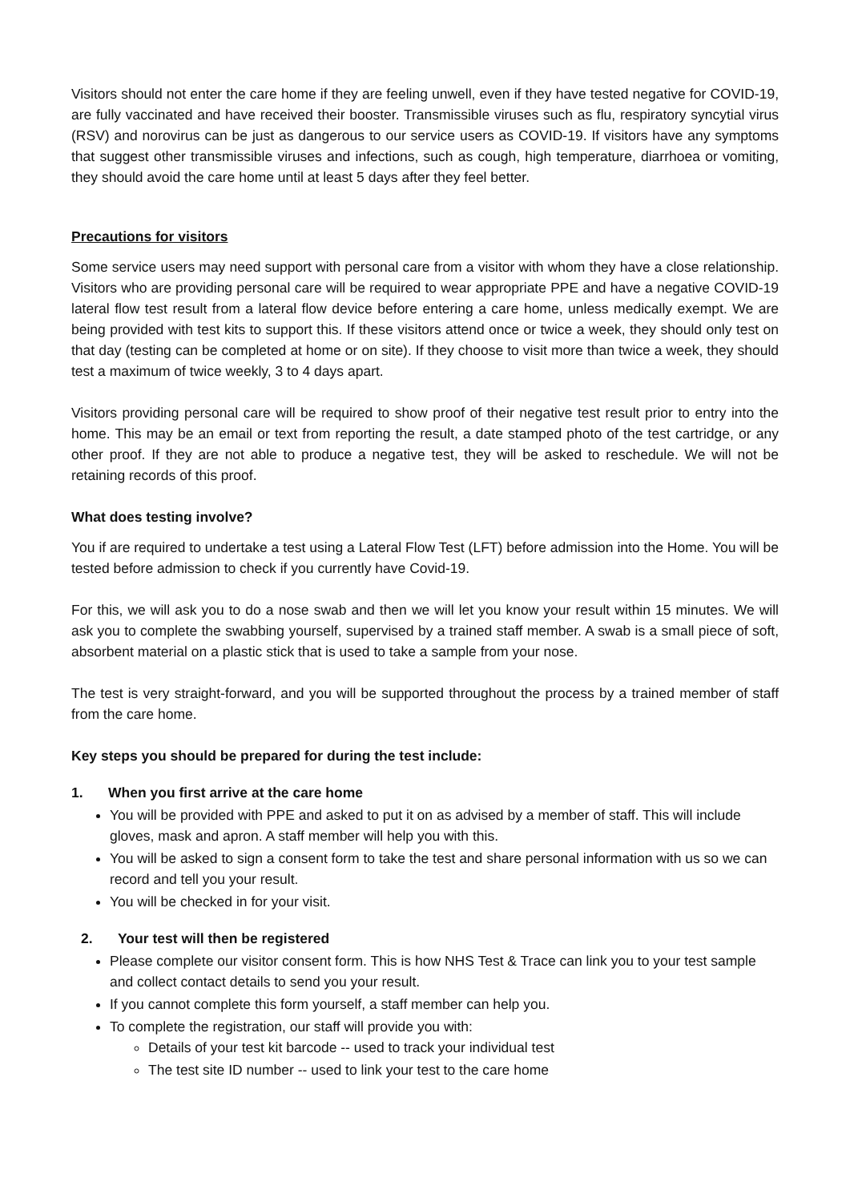Visitors should not enter the care home if they are feeling unwell, even if they have tested negative for COVID-19, are fully vaccinated and have received their booster. Transmissible viruses such as flu, respiratory syncytial virus (RSV) and norovirus can be just as dangerous to our service users as COVID-19. If visitors have any symptoms that suggest other transmissible viruses and infections, such as cough, high temperature, diarrhoea or vomiting, they should avoid the care home until at least 5 days after they feel better.
Precautions for visitors
Some service users may need support with personal care from a visitor with whom they have a close relationship. Visitors who are providing personal care will be required to wear appropriate PPE and have a negative COVID-19 lateral flow test result from a lateral flow device before entering a care home, unless medically exempt. We are being provided with test kits to support this. If these visitors attend once or twice a week, they should only test on that day (testing can be completed at home or on site). If they choose to visit more than twice a week, they should test a maximum of twice weekly, 3 to 4 days apart.
Visitors providing personal care will be required to show proof of their negative test result prior to entry into the home. This may be an email or text from reporting the result, a date stamped photo of the test cartridge, or any other proof. If they are not able to produce a negative test, they will be asked to reschedule. We will not be retaining records of this proof.
What does testing involve?
You if are required to undertake a test using a Lateral Flow Test (LFT) before admission into the Home. You will be tested before admission to check if you currently have Covid-19.
For this, we will ask you to do a nose swab and then we will let you know your result within 15 minutes. We will ask you to complete the swabbing yourself, supervised by a trained staff member. A swab is a small piece of soft, absorbent material on a plastic stick that is used to take a sample from your nose.
The test is very straight-forward, and you will be supported throughout the process by a trained member of staff from the care home.
Key steps you should be prepared for during the test include:
1. When you first arrive at the care home
You will be provided with PPE and asked to put it on as advised by a member of staff. This will include gloves, mask and apron. A staff member will help you with this.
You will be asked to sign a consent form to take the test and share personal information with us so we can record and tell you your result.
You will be checked in for your visit.
2. Your test will then be registered
Please complete our visitor consent form. This is how NHS Test & Trace can link you to your test sample and collect contact details to send you your result.
If you cannot complete this form yourself, a staff member can help you.
To complete the registration, our staff will provide you with:
Details of your test kit barcode -- used to track your individual test
The test site ID number -- used to link your test to the care home